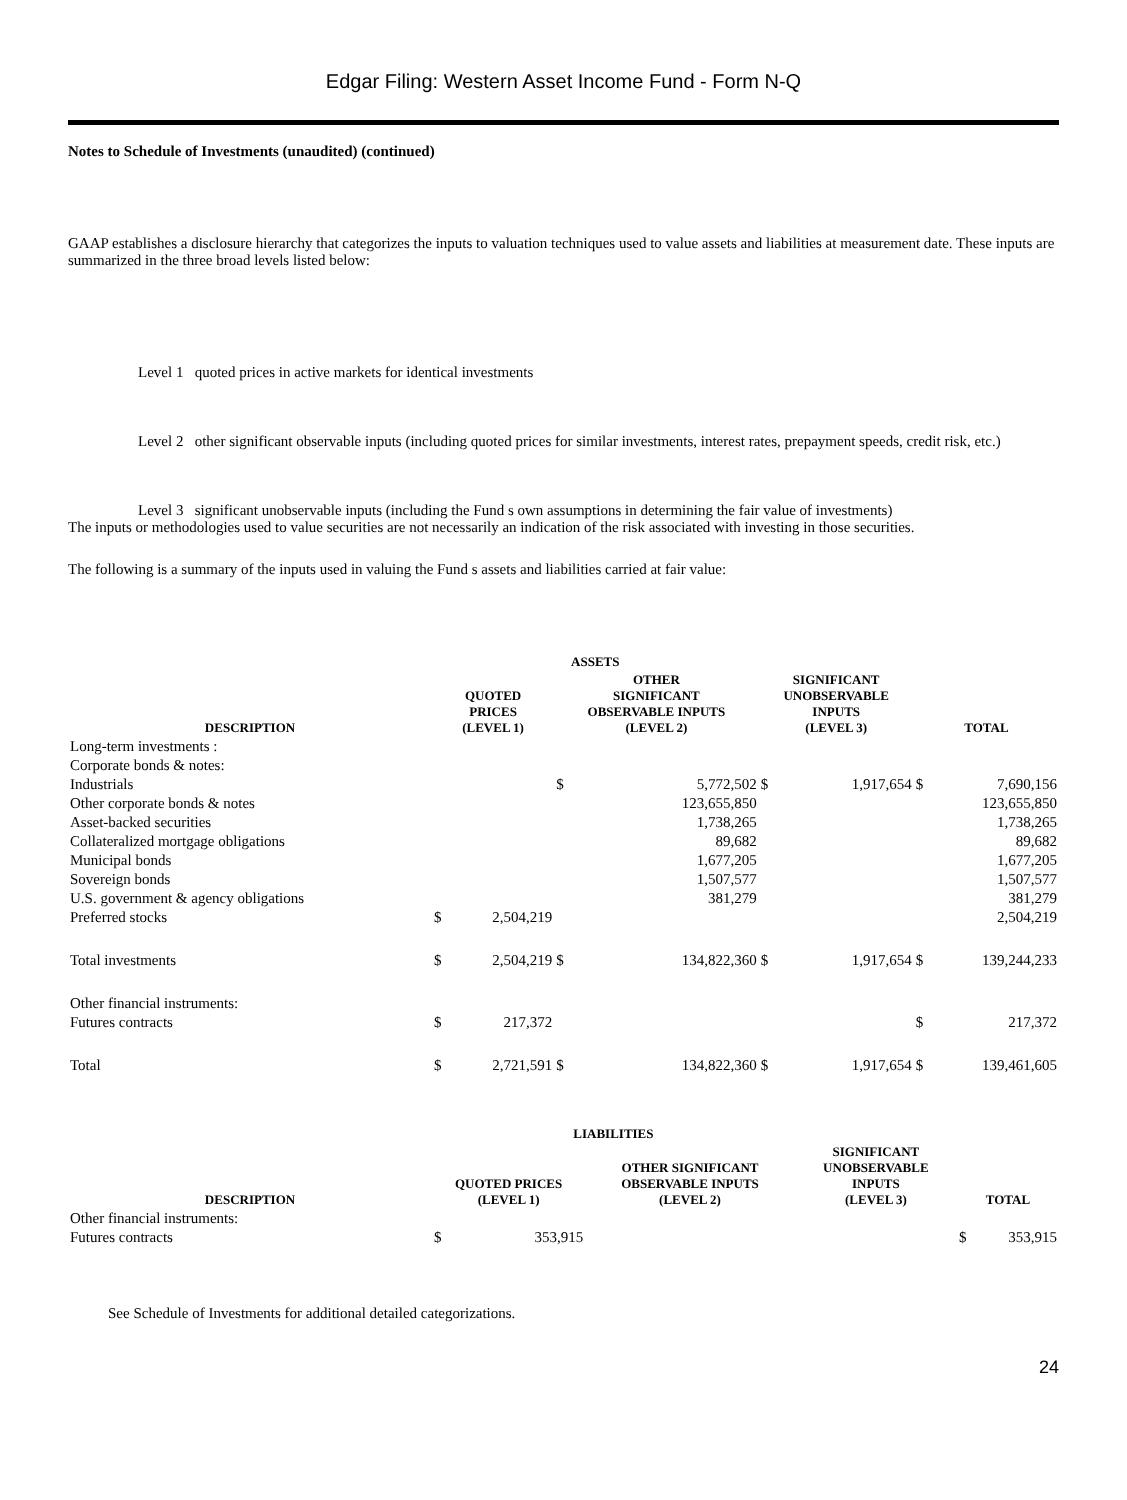Edgar Filing: Western Asset Income Fund - Form N-Q
Notes to Schedule of Investments (unaudited) (continued)
GAAP establishes a disclosure hierarchy that categorizes the inputs to valuation techniques used to value assets and liabilities at measurement date. These inputs are summarized in the three broad levels listed below:
Level 1 quoted prices in active markets for identical investments
Level 2 other significant observable inputs (including quoted prices for similar investments, interest rates, prepayment speeds, credit risk, etc.)
Level 3 significant unobservable inputs (including the Fund s own assumptions in determining the fair value of investments)
The inputs or methodologies used to value securities are not necessarily an indication of the risk associated with investing in those securities.
The following is a summary of the inputs used in valuing the Fund s assets and liabilities carried at fair value:
| | ASSETS | | | | | | | |
| --- | --- | --- | --- | --- | --- | --- | --- | --- |
| DESCRIPTION | QUOTED PRICES (LEVEL 1) | | OTHER SIGNIFICANT OBSERVABLE INPUTS (LEVEL 2) | | SIGNIFICANT UNOBSERVABLE INPUTS (LEVEL 3) | | TOTAL | |
| Long-term investments : | | | | | | | | |
| Corporate bonds & notes: | | | | | | | | |
| Industrials | | | $ | 5,772,502 | $ | 1,917,654 | $ | 7,690,156 |
| Other corporate bonds & notes | | | | 123,655,850 | | | | 123,655,850 |
| Asset-backed securities | | | | 1,738,265 | | | | 1,738,265 |
| Collateralized mortgage obligations | | | | 89,682 | | | | 89,682 |
| Municipal bonds | | | | 1,677,205 | | | | 1,677,205 |
| Sovereign bonds | | | | 1,507,577 | | | | 1,507,577 |
| U.S. government & agency obligations | | | | 381,279 | | | | 381,279 |
| Preferred stocks | $ | 2,504,219 | | | | | | 2,504,219 |
| Total investments | $ | 2,504,219 | $ | 134,822,360 | $ | 1,917,654 | $ | 139,244,233 |
| Other financial instruments: | | | | | | | | |
| Futures contracts | $ | 217,372 | | | | | $ | 217,372 |
| Total | $ | 2,721,591 | $ | 134,822,360 | $ | 1,917,654 | $ | 139,461,605 |
| | LIABILITIES | | | | | | | |
| --- | --- | --- | --- | --- | --- | --- | --- | --- |
| DESCRIPTION | QUOTED PRICES (LEVEL 1) | | OTHER SIGNIFICANT OBSERVABLE INPUTS (LEVEL 2) | | SIGNIFICANT UNOBSERVABLE INPUTS (LEVEL 3) | | TOTAL | |
| Other financial instruments: | | | | | | | | |
| Futures contracts | $ | 353,915 | | | | | $ | 353,915 |
See Schedule of Investments for additional detailed categorizations.
24